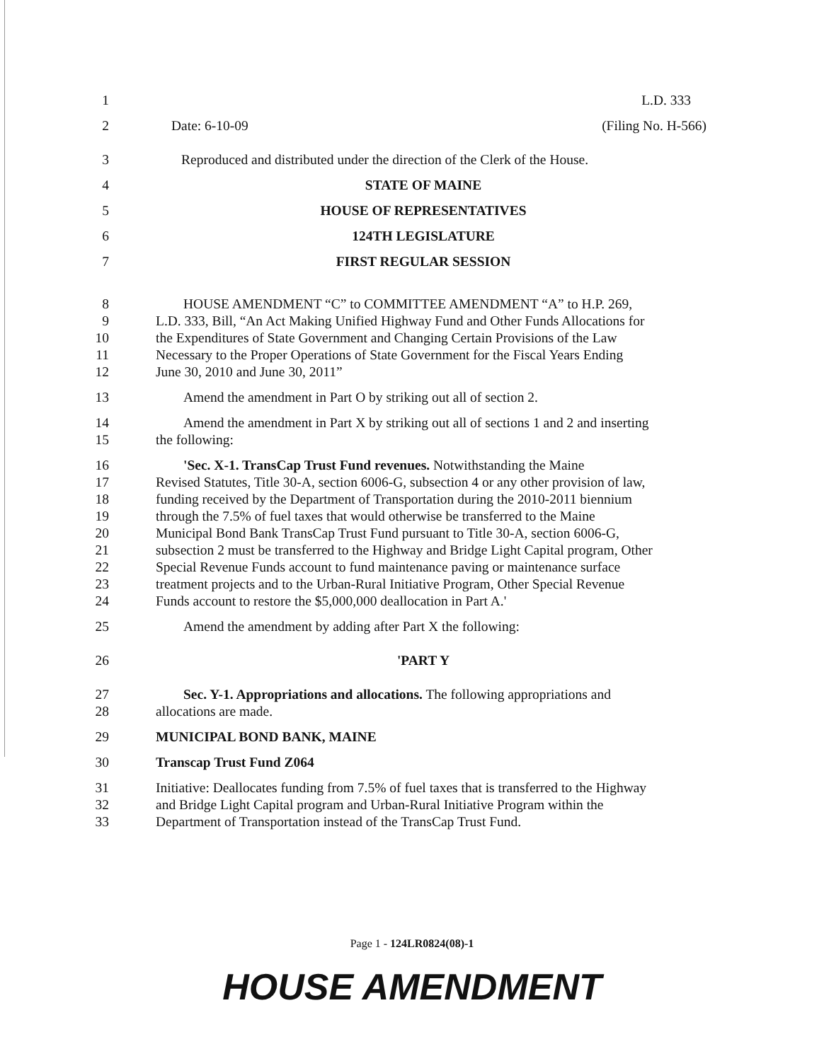1 L.D. 333
2 Date: 6-10-09 (Filing No. H-566)
3 Reproduced and distributed under the direction of the Clerk of the House.
4 STATE OF MAINE
5 HOUSE OF REPRESENTATIVES
6 124TH LEGISLATURE
7 FIRST REGULAR SESSION
8 HOUSE AMENDMENT “C” to COMMITTEE AMENDMENT “A” to H.P. 269,
9 L.D. 333, Bill, “An Act Making Unified Highway Fund and Other Funds Allocations for
10 the Expenditures of State Government and Changing Certain Provisions of the Law
11 Necessary to the Proper Operations of State Government for the Fiscal Years Ending
12 June 30, 2010 and June 30, 2011”
13 Amend the amendment in Part O by striking out all of section 2.
14 Amend the amendment in Part X by striking out all of sections 1 and 2 and inserting
15 the following:
16 'Sec. X-1. TransCap Trust Fund revenues. Notwithstanding the Maine
17 Revised Statutes, Title 30-A, section 6006-G, subsection 4 or any other provision of law,
18 funding received by the Department of Transportation during the 2010-2011 biennium
19 through the 7.5% of fuel taxes that would otherwise be transferred to the Maine
20 Municipal Bond Bank TransCap Trust Fund pursuant to Title 30-A, section 6006-G,
21 subsection 2 must be transferred to the Highway and Bridge Light Capital program, Other
22 Special Revenue Funds account to fund maintenance paving or maintenance surface
23 treatment projects and to the Urban-Rural Initiative Program, Other Special Revenue
24 Funds account to restore the $5,000,000 deallocation in Part A.'
25 Amend the amendment by adding after Part X the following:
26 'PART Y
27 Sec. Y-1. Appropriations and allocations. The following appropriations and
28 allocations are made.
29 MUNICIPAL BOND BANK, MAINE
30 Transcap Trust Fund Z064
31 Initiative: Deallocates funding from 7.5% of fuel taxes that is transferred to the Highway
32 and Bridge Light Capital program and Urban-Rural Initiative Program within the
33 Department of Transportation instead of the TransCap Trust Fund.
Page 1 - 124LR0824(08)-1
HOUSE AMENDMENT